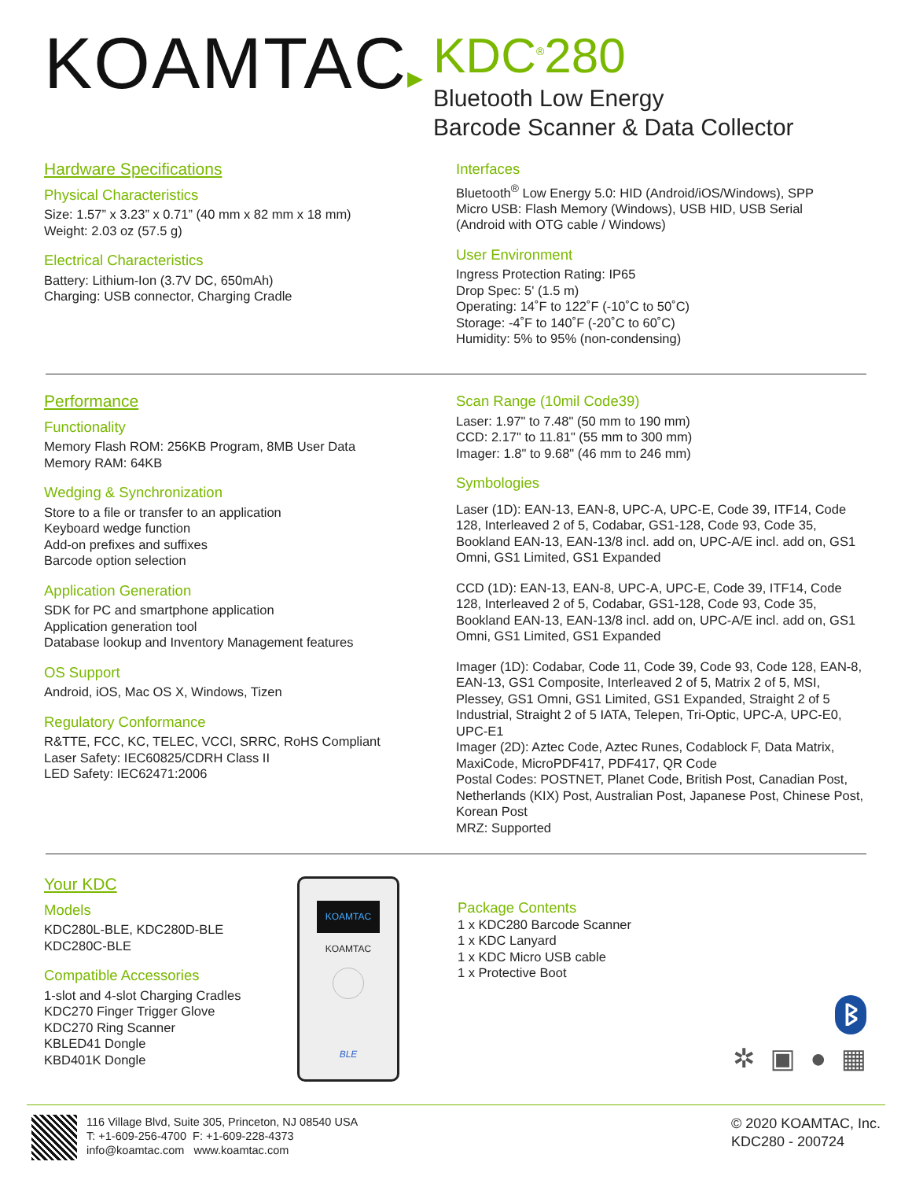KOAMTAC▸
KDC<sup>®</sup>280
Bluetooth Low Energy
Barcode Scanner & Data Collector
Hardware Specifications
Physical Characteristics
Size: 1.57” x 3.23” x 0.71” (40 mm x 82 mm x 18 mm)
Weight: 2.03 oz (57.5 g)
Electrical Characteristics
Battery: Lithium-Ion (3.7V DC, 650mAh)
Charging: USB connector, Charging Cradle
Interfaces
Bluetooth<sup>®</sup> Low Energy 5.0: HID (Android/iOS/Windows), SPP
Micro USB: Flash Memory (Windows), USB HID, USB Serial
(Android with OTG cable / Windows)
User Environment
Ingress Protection Rating: IP65
Drop Spec: 5' (1.5 m)
Operating: 14˚F to 122˚F (-10˚C to 50˚C)
Storage: -4˚F to 140˚F (-20˚C to 60˚C)
Humidity: 5% to 95% (non-condensing)
Performance
Functionality
Memory Flash ROM: 256KB Program, 8MB User Data
Memory RAM: 64KB
Wedging & Synchronization
Store to a file or transfer to an application
Keyboard wedge function
Add-on prefixes and suffixes
Barcode option selection
Application Generation
SDK for PC and smartphone application
Application generation tool
Database lookup and Inventory Management features
OS Support
Android, iOS, Mac OS X, Windows, Tizen
Regulatory Conformance
R&TTE, FCC, KC, TELEC, VCCI, SRRC, RoHS Compliant
Laser Safety: IEC60825/CDRH Class II
LED Safety: IEC62471:2006
Scan Range (10mil Code39)
Laser: 1.97" to 7.48" (50 mm to 190 mm)
CCD: 2.17" to 11.81" (55 mm to 300 mm)
Imager: 1.8" to 9.68" (46 mm to 246 mm)
Symbologies
Laser (1D): EAN-13, EAN-8, UPC-A, UPC-E, Code 39, ITF14, Code 128, Interleaved 2 of 5, Codabar, GS1-128, Code 93, Code 35, Bookland EAN-13, EAN-13/8 incl. add on, UPC-A/E incl. add on, GS1 Omni, GS1 Limited, GS1 Expanded
CCD (1D): EAN-13, EAN-8, UPC-A, UPC-E, Code 39, ITF14, Code 128, Interleaved 2 of 5, Codabar, GS1-128, Code 93, Code 35, Bookland EAN-13, EAN-13/8 incl. add on, UPC-A/E incl. add on, GS1 Omni, GS1 Limited, GS1 Expanded
Imager (1D): Codabar, Code 11, Code 39, Code 93, Code 128, EAN-8, EAN-13, GS1 Composite, Interleaved 2 of 5, Matrix 2 of 5, MSI, Plessey, GS1 Omni, GS1 Limited, GS1 Expanded, Straight 2 of 5 Industrial, Straight 2 of 5 IATA, Telepen, Tri-Optic, UPC-A, UPC-E0, UPC-E1
Imager (2D): Aztec Code, Aztec Runes, Codablock F, Data Matrix, MaxiCode, MicroPDF417, PDF417, QR Code
Postal Codes: POSTNET, Planet Code, British Post, Canadian Post, Netherlands (KIX) Post, Australian Post, Japanese Post, Chinese Post, Korean Post
MRZ: Supported
Your KDC
Models
KDC280L-BLE, KDC280D-BLE
KDC280C-BLE
Compatible Accessories
1-slot and 4-slot Charging Cradles
KDC270 Finger Trigger Glove
KDC270 Ring Scanner
KBLED41 Dongle
KBD401K Dongle
KOAMTAC
KOAMTAC
BLE
Package Contents
1 x KDC280 Barcode Scanner
1 x KDC Lanyard
1 x KDC Micro USB cable
1 x Protective Boot
ᛒ
✲ ▣ ● ▦
116 Village Blvd, Suite 305, Princeton, NJ 08540 USA
T: +1-609-256-4700 F: +1-609-228-4373
info@koamtac.com www.koamtac.com
© 2020 KOAMTAC, Inc.
KDC280 - 200724